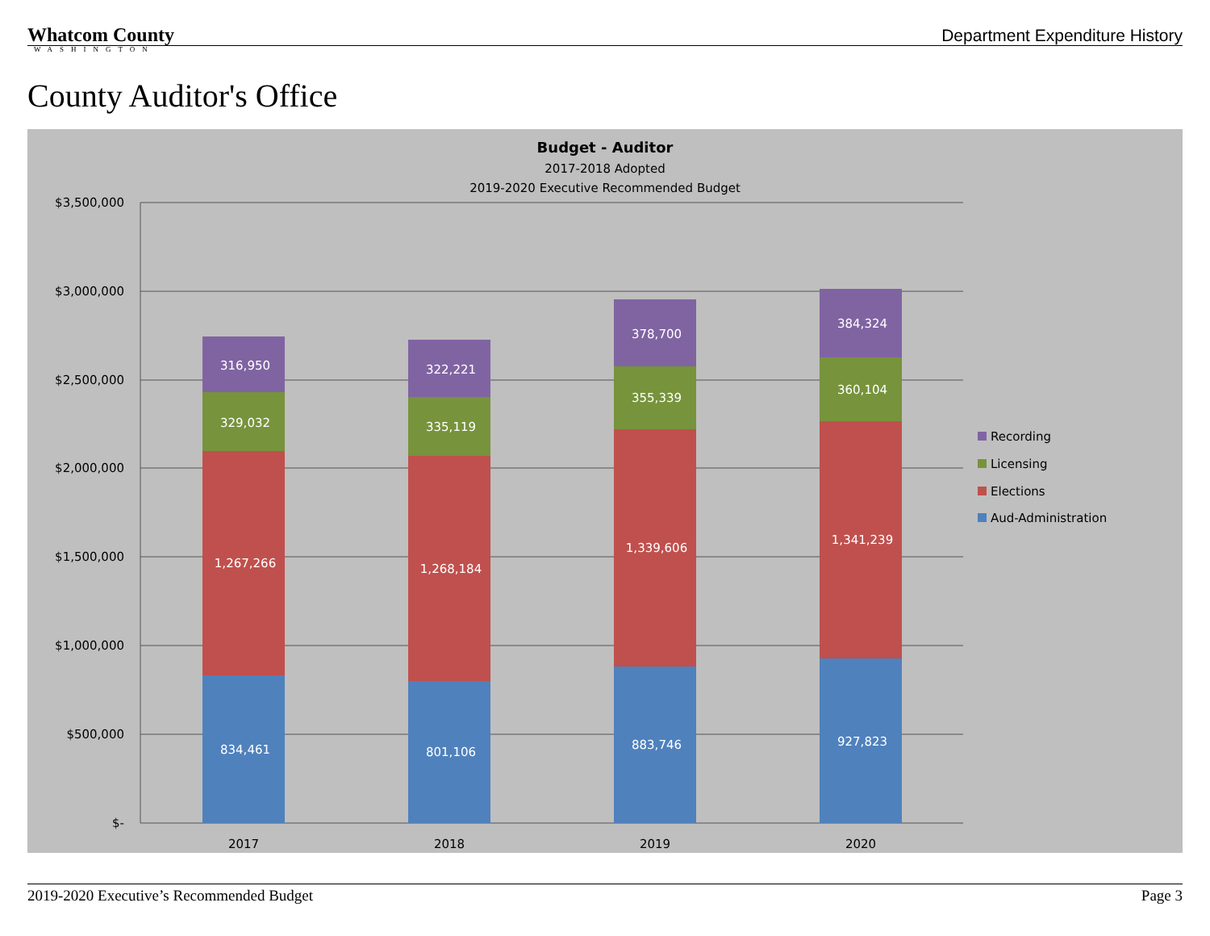Whatcom County
WASHINGTON
Department Expenditure History
County Auditor's Office
Budget - Auditor
2017-2018 Adopted
2019-2020 Executive Recommended Budget
$3,500,000
$3,000,000
$2,500,000
$2,000,000
$1,500,000
$1,000,000
$500,000
$-
316,950
329,032
1,267,266
834,461
322,221
335,119
1,268,184
801,106
378,700
355,339
1,339,606
883,746
384,324
360,104
1,341,239
927,823
2017
2018
2019
2020
Recording
Licensing
Elections
Aud-Administration
2019-2020 Executive’s Recommended Budget Page 3